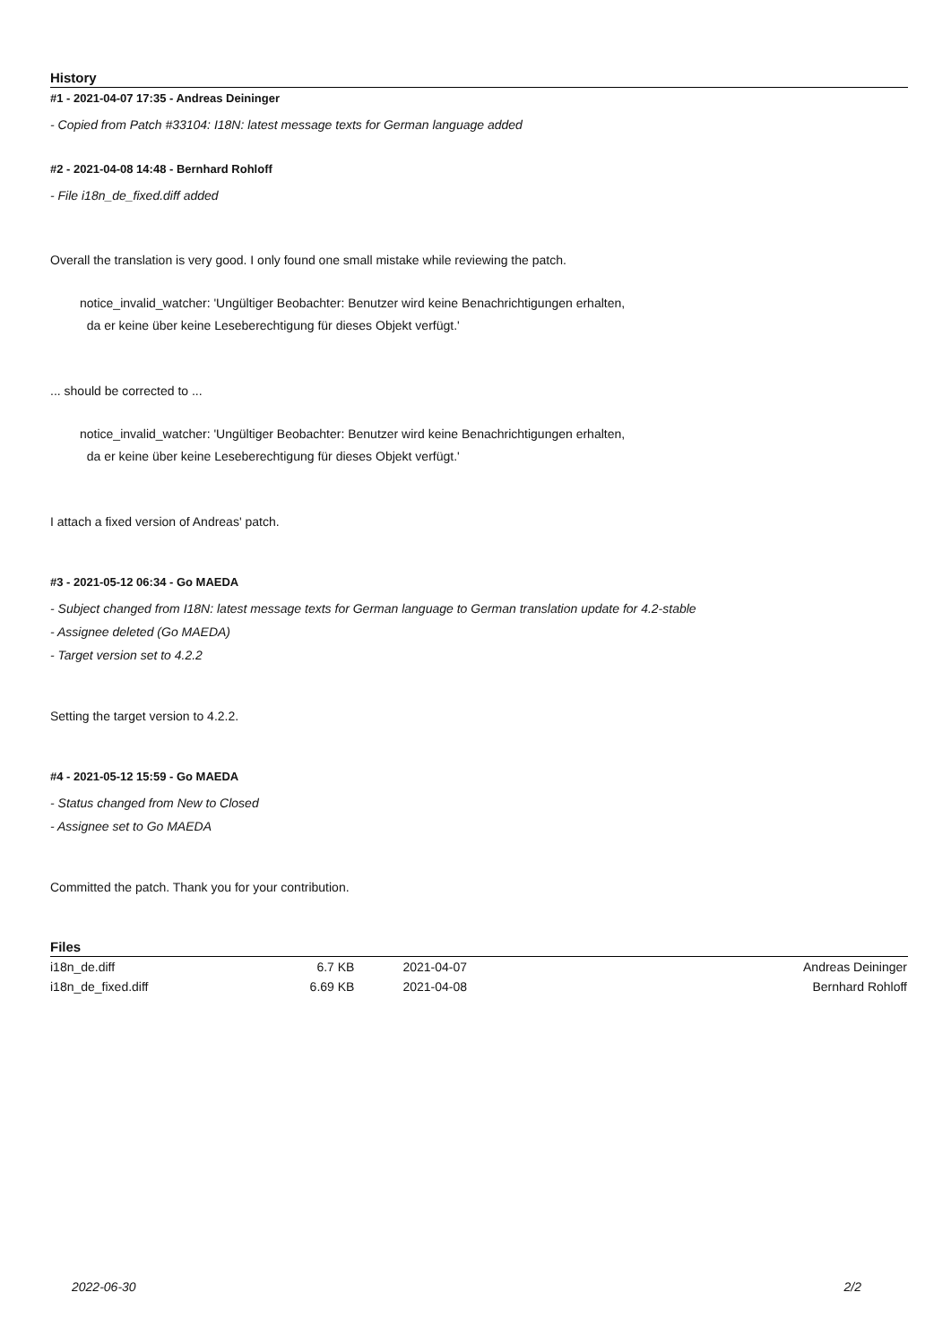History
#1 - 2021-04-07 17:35 - Andreas Deininger
- Copied from Patch #33104: I18N: latest message texts for German language added
#2 - 2021-04-08 14:48 - Bernhard Rohloff
- File i18n_de_fixed.diff added
Overall the translation is very good. I only found one small mistake while reviewing the patch.
notice_invalid_watcher: 'Ungültiger Beobachter: Benutzer wird keine Benachrichtigungen erhalten,
da er keine über keine Leseberechtigung für dieses Objekt verfügt.'
... should be corrected to ...
notice_invalid_watcher: 'Ungültiger Beobachter: Benutzer wird keine Benachrichtigungen erhalten,
da er keine über keine Leseberechtigung für dieses Objekt verfügt.'
I attach a fixed version of Andreas' patch.
#3 - 2021-05-12 06:34 - Go MAEDA
- Subject changed from I18N: latest message texts for German language to German translation update for 4.2-stable
- Assignee deleted (Go MAEDA)
- Target version set to 4.2.2
Setting the target version to 4.2.2.
#4 - 2021-05-12 15:59 - Go MAEDA
- Status changed from New to Closed
- Assignee set to Go MAEDA
Committed the patch. Thank you for your contribution.
Files
| i18n_de.diff | 6.7 KB | 2021-04-07 | Andreas Deininger |
| i18n_de_fixed.diff | 6.69 KB | 2021-04-08 | Bernhard Rohloff |
2022-06-30 2/2